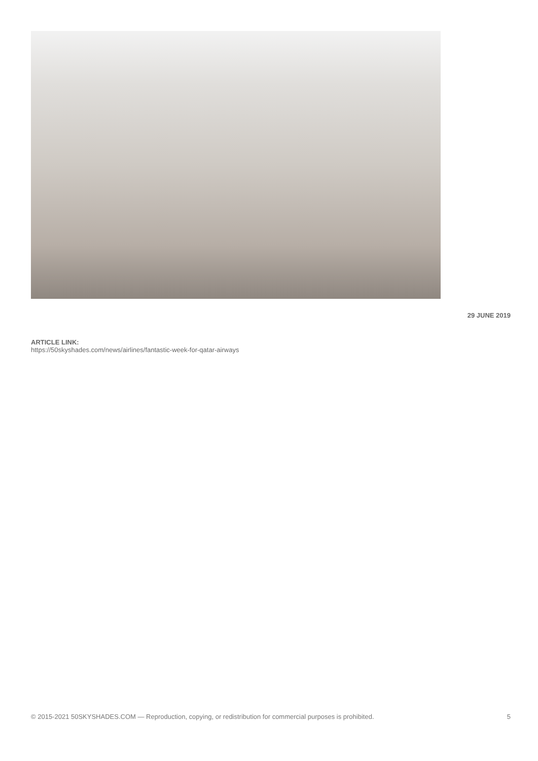29 JUNE 2019
ARTICLE LINK:
https://50skyshades.com/news/airlines/fantastic-week-for-qatar-airways
© 2015-2021 50SKYSHADES.COM — Reproduction, copying, or redistribution for commercial purposes is prohibited. 5